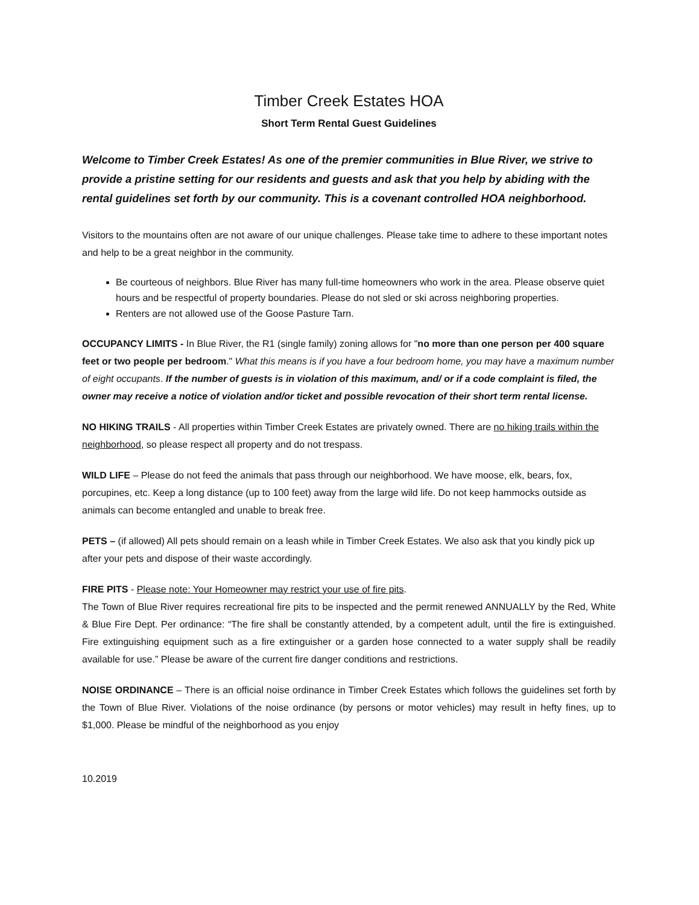Timber Creek Estates HOA
Short Term Rental Guest Guidelines
Welcome to Timber Creek Estates! As one of the premier communities in Blue River, we strive to provide a pristine setting for our residents and guests and ask that you help by abiding with the rental guidelines set forth by our community. This is a covenant controlled HOA neighborhood.
Visitors to the mountains often are not aware of our unique challenges. Please take time to adhere to these important notes and help to be a great neighbor in the community.
Be courteous of neighbors. Blue River has many full-time homeowners who work in the area. Please observe quiet hours and be respectful of property boundaries. Please do not sled or ski across neighboring properties.
Renters are not allowed use of the Goose Pasture Tarn.
OCCUPANCY LIMITS - In Blue River, the R1 (single family) zoning allows for "no more than one person per 400 square feet or two people per bedroom." What this means is if you have a four bedroom home, you may have a maximum number of eight occupants. If the number of guests is in violation of this maximum, and/ or if a code complaint is filed, the owner may receive a notice of violation and/or ticket and possible revocation of their short term rental license.
NO HIKING TRAILS - All properties within Timber Creek Estates are privately owned. There are no hiking trails within the neighborhood, so please respect all property and do not trespass.
WILD LIFE – Please do not feed the animals that pass through our neighborhood. We have moose, elk, bears, fox, porcupines, etc. Keep a long distance (up to 100 feet) away from the large wild life. Do not keep hammocks outside as animals can become entangled and unable to break free.
PETS – (if allowed) All pets should remain on a leash while in Timber Creek Estates. We also ask that you kindly pick up after your pets and dispose of their waste accordingly.
FIRE PITS - Please note: Your Homeowner may restrict your use of fire pits.
The Town of Blue River requires recreational fire pits to be inspected and the permit renewed ANNUALLY by the Red, White & Blue Fire Dept. Per ordinance: “The fire shall be constantly attended, by a competent adult, until the fire is extinguished. Fire extinguishing equipment such as a fire extinguisher or a garden hose connected to a water supply shall be readily available for use.” Please be aware of the current fire danger conditions and restrictions.
NOISE ORDINANCE – There is an official noise ordinance in Timber Creek Estates which follows the guidelines set forth by the Town of Blue River. Violations of the noise ordinance (by persons or motor vehicles) may result in hefty fines, up to $1,000. Please be mindful of the neighborhood as you enjoy
10.2019